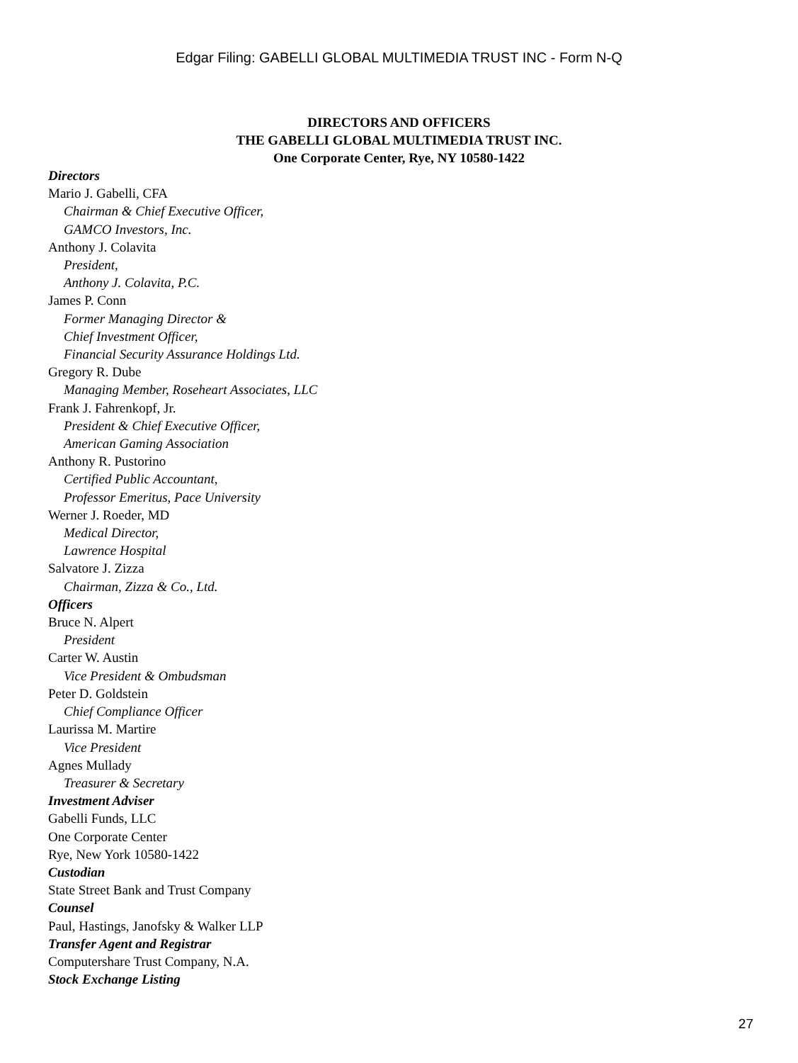Edgar Filing: GABELLI GLOBAL MULTIMEDIA TRUST INC - Form N-Q
DIRECTORS AND OFFICERS
THE GABELLI GLOBAL MULTIMEDIA TRUST INC.
One Corporate Center, Rye, NY 10580-1422
Directors
Mario J. Gabelli, CFA
Chairman & Chief Executive Officer,
GAMCO Investors, Inc.
Anthony J. Colavita
President,
Anthony J. Colavita, P.C.
James P. Conn
Former Managing Director &
Chief Investment Officer,
Financial Security Assurance Holdings Ltd.
Gregory R. Dube
Managing Member, Roseheart Associates, LLC
Frank J. Fahrenkopf, Jr.
President & Chief Executive Officer,
American Gaming Association
Anthony R. Pustorino
Certified Public Accountant,
Professor Emeritus, Pace University
Werner J. Roeder, MD
Medical Director,
Lawrence Hospital
Salvatore J. Zizza
Chairman, Zizza & Co., Ltd.
Officers
Bruce N. Alpert
President
Carter W. Austin
Vice President & Ombudsman
Peter D. Goldstein
Chief Compliance Officer
Laurissa M. Martire
Vice President
Agnes Mullady
Treasurer & Secretary
Investment Adviser
Gabelli Funds, LLC
One Corporate Center
Rye, New York 10580-1422
Custodian
State Street Bank and Trust Company
Counsel
Paul, Hastings, Janofsky & Walker LLP
Transfer Agent and Registrar
Computershare Trust Company, N.A.
Stock Exchange Listing
27